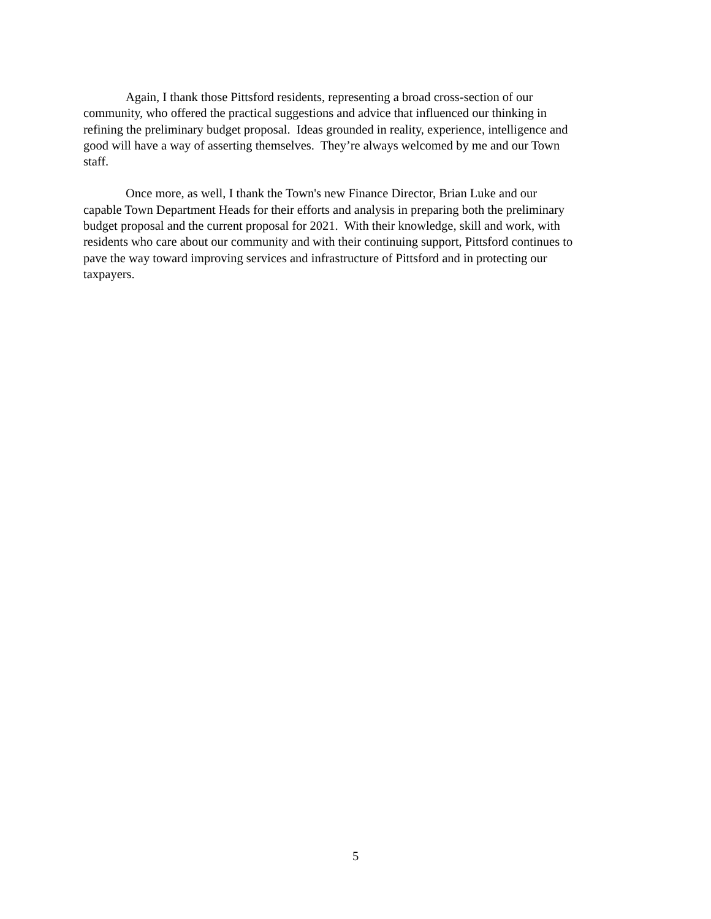Again, I thank those Pittsford residents, representing a broad cross-section of our
community, who offered the practical suggestions and advice that influenced our thinking in
refining the preliminary budget proposal. Ideas grounded in reality, experience, intelligence and
good will have a way of asserting themselves. They’re always welcomed by me and our Town
staff.
Once more, as well, I thank the Town's new Finance Director, Brian Luke and our
capable Town Department Heads for their efforts and analysis in preparing both the preliminary
budget proposal and the current proposal for 2021. With their knowledge, skill and work, with
residents who care about our community and with their continuing support, Pittsford continues to
pave the way toward improving services and infrastructure of Pittsford and in protecting our
taxpayers.
5